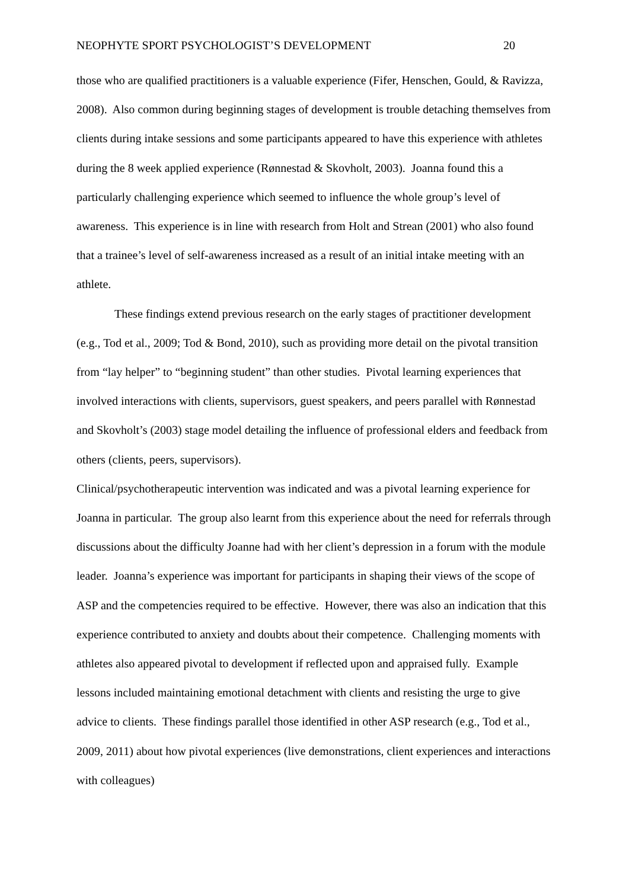NEOPHYTE SPORT PSYCHOLOGIST’S DEVELOPMENT 20
those who are qualified practitioners is a valuable experience (Fifer, Henschen, Gould, & Ravizza, 2008). Also common during beginning stages of development is trouble detaching themselves from clients during intake sessions and some participants appeared to have this experience with athletes during the 8 week applied experience (Rønnestad & Skovholt, 2003). Joanna found this a particularly challenging experience which seemed to influence the whole group’s level of awareness. This experience is in line with research from Holt and Strean (2001) who also found that a trainee’s level of self-awareness increased as a result of an initial intake meeting with an athlete.
These findings extend previous research on the early stages of practitioner development (e.g., Tod et al., 2009; Tod & Bond, 2010), such as providing more detail on the pivotal transition from “lay helper” to “beginning student” than other studies. Pivotal learning experiences that involved interactions with clients, supervisors, guest speakers, and peers parallel with Rønnestad and Skovholt’s (2003) stage model detailing the influence of professional elders and feedback from others (clients, peers, supervisors).
Clinical/psychotherapeutic intervention was indicated and was a pivotal learning experience for Joanna in particular. The group also learnt from this experience about the need for referrals through discussions about the difficulty Joanne had with her client’s depression in a forum with the module leader. Joanna’s experience was important for participants in shaping their views of the scope of ASP and the competencies required to be effective. However, there was also an indication that this experience contributed to anxiety and doubts about their competence. Challenging moments with athletes also appeared pivotal to development if reflected upon and appraised fully. Example lessons included maintaining emotional detachment with clients and resisting the urge to give advice to clients. These findings parallel those identified in other ASP research (e.g., Tod et al., 2009, 2011) about how pivotal experiences (live demonstrations, client experiences and interactions with colleagues)